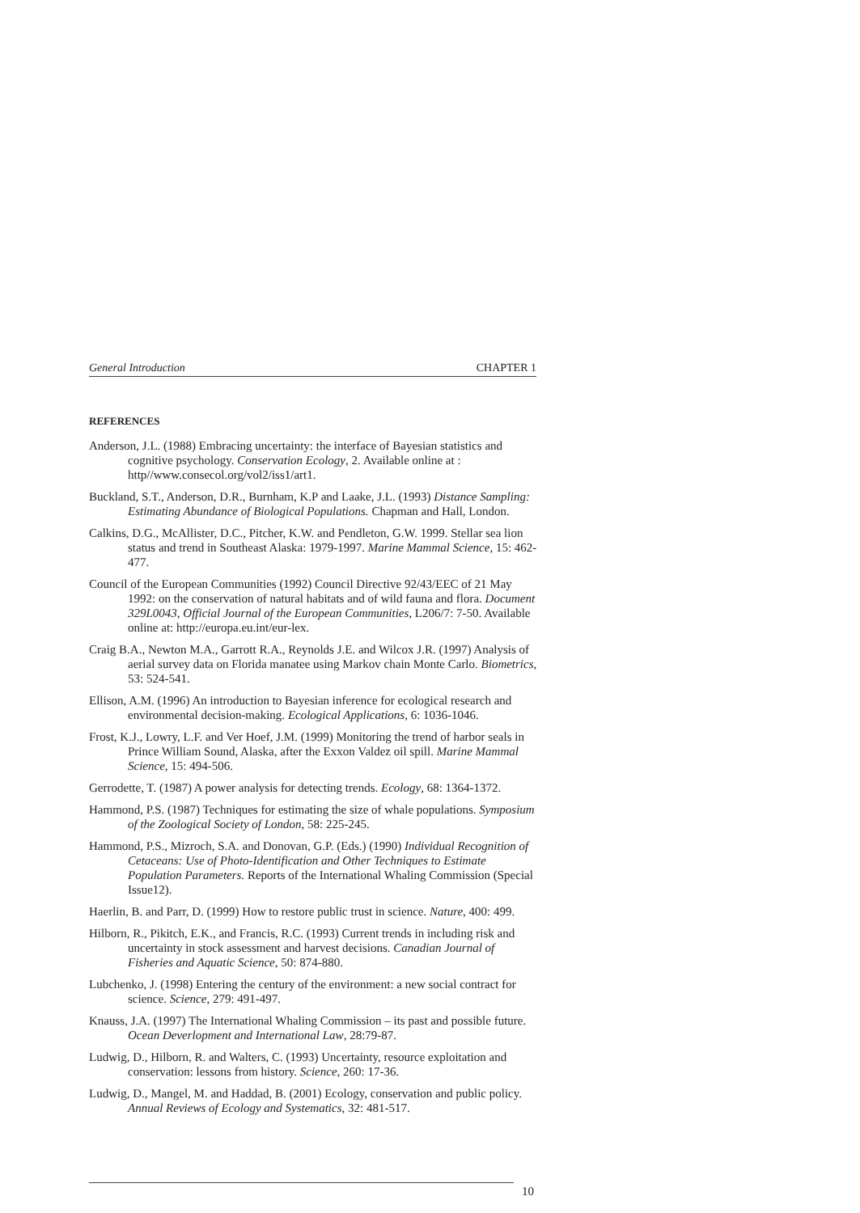General Introduction CHAPTER 1
REFERENCES
Anderson, J.L. (1988) Embracing uncertainty: the interface of Bayesian statistics and cognitive psychology. Conservation Ecology, 2. Available online at : http//www.consecol.org/vol2/iss1/art1.
Buckland, S.T., Anderson, D.R., Burnham, K.P and Laake, J.L. (1993) Distance Sampling: Estimating Abundance of Biological Populations. Chapman and Hall, London.
Calkins, D.G., McAllister, D.C., Pitcher, K.W. and Pendleton, G.W. 1999. Stellar sea lion status and trend in Southeast Alaska: 1979-1997. Marine Mammal Science, 15: 462-477.
Council of the European Communities (1992) Council Directive 92/43/EEC of 21 May 1992: on the conservation of natural habitats and of wild fauna and flora. Document 329L0043, Official Journal of the European Communities, L206/7: 7-50. Available online at: http://europa.eu.int/eur-lex.
Craig B.A., Newton M.A., Garrott R.A., Reynolds J.E. and Wilcox J.R. (1997) Analysis of aerial survey data on Florida manatee using Markov chain Monte Carlo. Biometrics, 53: 524-541.
Ellison, A.M. (1996) An introduction to Bayesian inference for ecological research and environmental decision-making. Ecological Applications, 6: 1036-1046.
Frost, K.J., Lowry, L.F. and Ver Hoef, J.M. (1999) Monitoring the trend of harbor seals in Prince William Sound, Alaska, after the Exxon Valdez oil spill. Marine Mammal Science, 15: 494-506.
Gerrodette, T. (1987) A power analysis for detecting trends. Ecology, 68: 1364-1372.
Hammond, P.S. (1987) Techniques for estimating the size of whale populations. Symposium of the Zoological Society of London, 58: 225-245.
Hammond, P.S., Mizroch, S.A. and Donovan, G.P. (Eds.) (1990) Individual Recognition of Cetaceans: Use of Photo-Identification and Other Techniques to Estimate Population Parameters. Reports of the International Whaling Commission (Special Issue12).
Haerlin, B. and Parr, D. (1999) How to restore public trust in science. Nature, 400: 499.
Hilborn, R., Pikitch, E.K., and Francis, R.C. (1993) Current trends in including risk and uncertainty in stock assessment and harvest decisions. Canadian Journal of Fisheries and Aquatic Science, 50: 874-880.
Lubchenko, J. (1998) Entering the century of the environment: a new social contract for science. Science, 279: 491-497.
Knauss, J.A. (1997) The International Whaling Commission – its past and possible future. Ocean Deverlopment and International Law, 28:79-87.
Ludwig, D., Hilborn, R. and Walters, C. (1993) Uncertainty, resource exploitation and conservation: lessons from history. Science, 260: 17-36.
Ludwig, D., Mangel, M. and Haddad, B. (2001) Ecology, conservation and public policy. Annual Reviews of Ecology and Systematics, 32: 481-517.
10